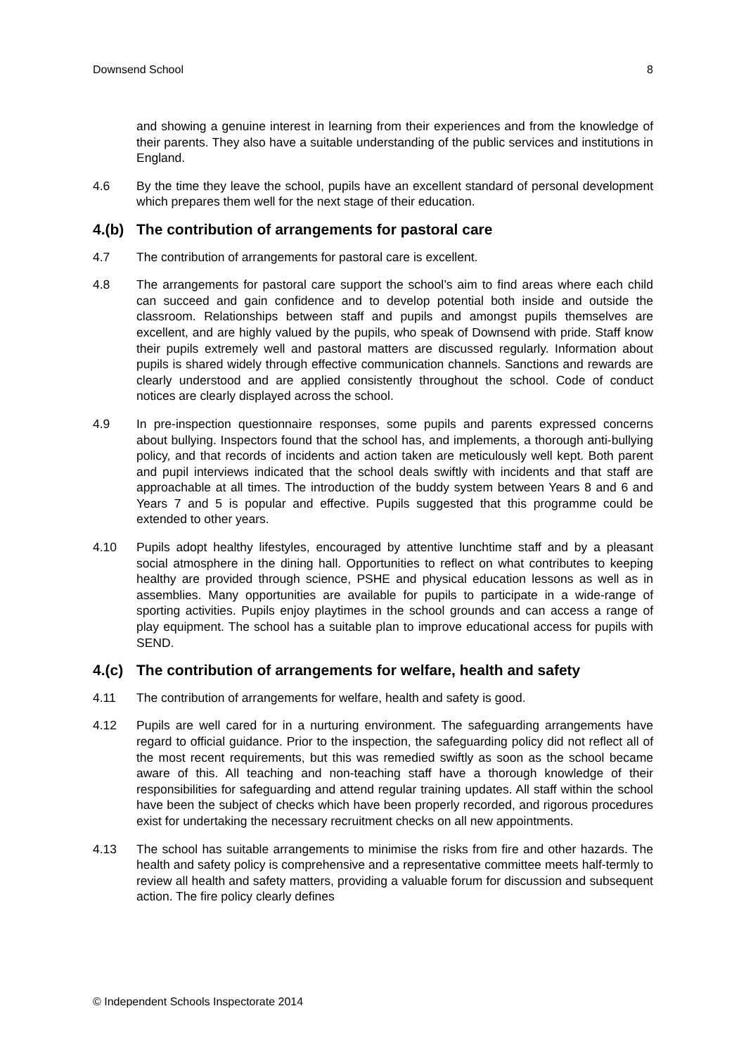Downsend School 8
and showing a genuine interest in learning from their experiences and from the knowledge of their parents. They also have a suitable understanding of the public services and institutions in England.
4.6 By the time they leave the school, pupils have an excellent standard of personal development which prepares them well for the next stage of their education.
4.(b) The contribution of arrangements for pastoral care
4.7 The contribution of arrangements for pastoral care is excellent.
4.8 The arrangements for pastoral care support the school’s aim to find areas where each child can succeed and gain confidence and to develop potential both inside and outside the classroom. Relationships between staff and pupils and amongst pupils themselves are excellent, and are highly valued by the pupils, who speak of Downsend with pride. Staff know their pupils extremely well and pastoral matters are discussed regularly. Information about pupils is shared widely through effective communication channels. Sanctions and rewards are clearly understood and are applied consistently throughout the school. Code of conduct notices are clearly displayed across the school.
4.9 In pre-inspection questionnaire responses, some pupils and parents expressed concerns about bullying. Inspectors found that the school has, and implements, a thorough anti-bullying policy, and that records of incidents and action taken are meticulously well kept. Both parent and pupil interviews indicated that the school deals swiftly with incidents and that staff are approachable at all times. The introduction of the buddy system between Years 8 and 6 and Years 7 and 5 is popular and effective. Pupils suggested that this programme could be extended to other years.
4.10 Pupils adopt healthy lifestyles, encouraged by attentive lunchtime staff and by a pleasant social atmosphere in the dining hall. Opportunities to reflect on what contributes to keeping healthy are provided through science, PSHE and physical education lessons as well as in assemblies. Many opportunities are available for pupils to participate in a wide-range of sporting activities. Pupils enjoy playtimes in the school grounds and can access a range of play equipment. The school has a suitable plan to improve educational access for pupils with SEND.
4.(c) The contribution of arrangements for welfare, health and safety
4.11 The contribution of arrangements for welfare, health and safety is good.
4.12 Pupils are well cared for in a nurturing environment. The safeguarding arrangements have regard to official guidance. Prior to the inspection, the safeguarding policy did not reflect all of the most recent requirements, but this was remedied swiftly as soon as the school became aware of this. All teaching and non-teaching staff have a thorough knowledge of their responsibilities for safeguarding and attend regular training updates. All staff within the school have been the subject of checks which have been properly recorded, and rigorous procedures exist for undertaking the necessary recruitment checks on all new appointments.
4.13 The school has suitable arrangements to minimise the risks from fire and other hazards. The health and safety policy is comprehensive and a representative committee meets half-termly to review all health and safety matters, providing a valuable forum for discussion and subsequent action. The fire policy clearly defines
© Independent Schools Inspectorate 2014